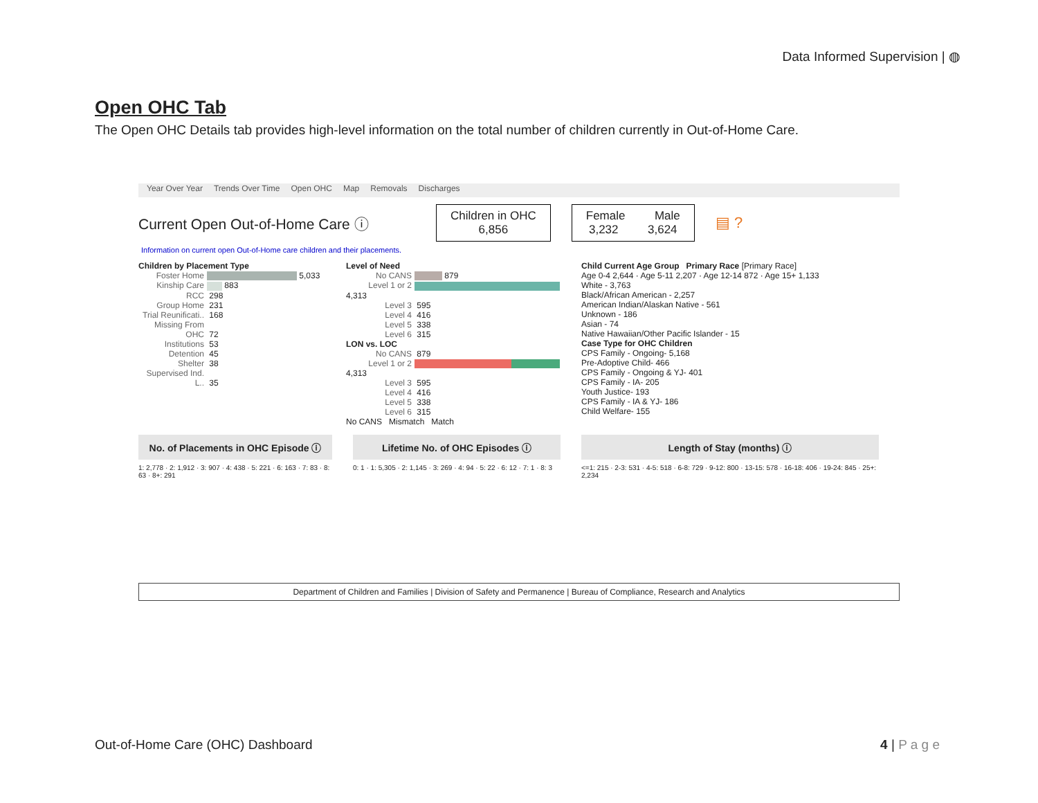Data Informed Supervision | ◍
Open OHC Tab
The Open OHC Details tab provides high-level information on the total number of children currently in Out-of-Home Care.
Year Over Year Trends Over Time Open OHC Map Removals Discharges
Current Open Out-of-Home Care ⓘ
Children in OHC
6,856
Female Male
3,232 3,624
▤ ?
Information on current open Out-of-Home care children and their placements.
Children by Placement Type
Foster Home 5,033
Kinship Care 883
RCC 298
Group Home 231
Trial Reunificati.. 168
Missing From OHC 72
Institutions 53
Detention 45
Shelter 38
Supervised Ind. L.. 35
Level of Need
No CANS 879
Level 1 or 2 4,313
Level 3 595
Level 4 416
Level 5 338
Level 6 315
LON vs. LOC
No CANS 879
Level 1 or 2 4,313
Level 3 595
Level 4 416
Level 5 338
Level 6 315
No CANS Mismatch Match
Child Current Age Group Primary Race [Primary Race]
Age 0-4 2,644 · Age 5-11 2,207 · Age 12-14 872 · Age 15+ 1,133
White - 3,763
Black/African American - 2,257
American Indian/Alaskan Native - 561
Unknown - 186
Asian - 74
Native Hawaiian/Other Pacific Islander - 15
Case Type for OHC Children
CPS Family - Ongoing- 5,168
Pre-Adoptive Child- 466
CPS Family - Ongoing & YJ- 401
CPS Family - IA- 205
Youth Justice- 193
CPS Family - IA & YJ- 186
Child Welfare- 155
No. of Placements in OHC Episode ⓘ
1: 2,778 · 2: 1,912 · 3: 907 · 4: 438 · 5: 221 · 6: 163 · 7: 83 · 8: 63 · 8+: 291
Lifetime No. of OHC Episodes ⓘ
0: 1 · 1: 5,305 · 2: 1,145 · 3: 269 · 4: 94 · 5: 22 · 6: 12 · 7: 1 · 8: 3
Length of Stay (months) ⓘ
<=1: 215 · 2-3: 531 · 4-5: 518 · 6-8: 729 · 9-12: 800 · 13-15: 578 · 16-18: 406 · 19-24: 845 · 25+: 2,234
Department of Children and Families | Division of Safety and Permanence | Bureau of Compliance, Research and Analytics
Out-of-Home Care (OHC) Dashboard 4 | P a g e